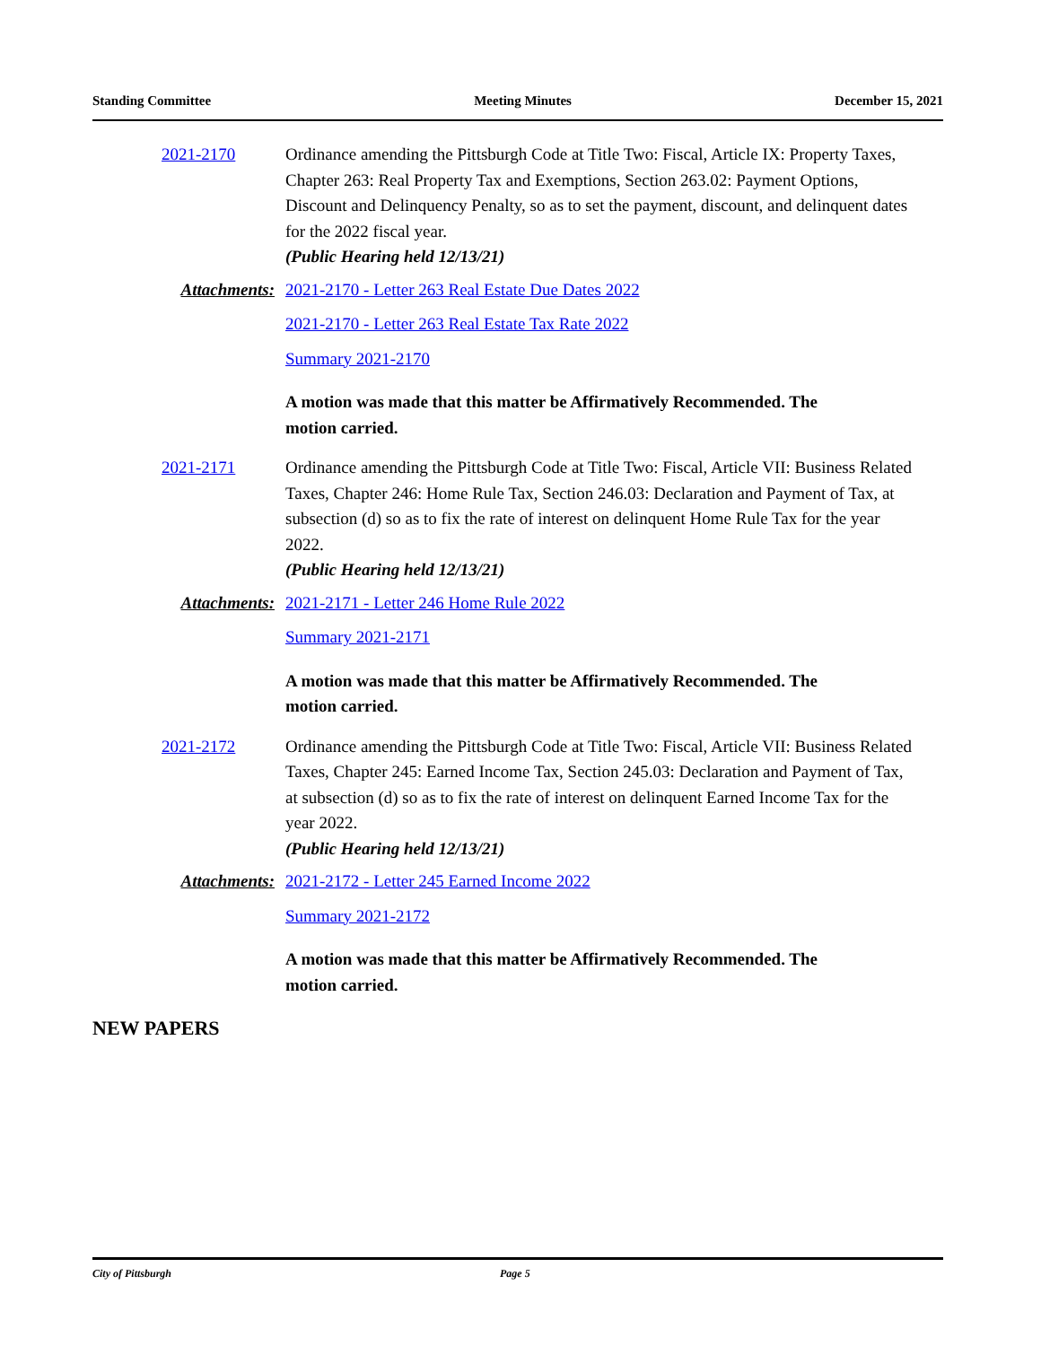Standing Committee Meeting Minutes December 15, 2021
2021-2170 Ordinance amending the Pittsburgh Code at Title Two: Fiscal, Article IX: Property Taxes, Chapter 263: Real Property Tax and Exemptions, Section 263.02: Payment Options, Discount and Delinquency Penalty, so as to set the payment, discount, and delinquent dates for the 2022 fiscal year.
(Public Hearing held 12/13/21)
Attachments: 2021-2170 - Letter 263 Real Estate Due Dates 2022
2021-2170 - Letter 263 Real Estate Tax Rate 2022
Summary 2021-2170
A motion was made that this matter be Affirmatively Recommended. The motion carried.
2021-2171 Ordinance amending the Pittsburgh Code at Title Two: Fiscal, Article VII: Business Related Taxes, Chapter 246: Home Rule Tax, Section 246.03: Declaration and Payment of Tax, at subsection (d) so as to fix the rate of interest on delinquent Home Rule Tax for the year 2022.
(Public Hearing held 12/13/21)
Attachments: 2021-2171 - Letter 246 Home Rule 2022
Summary 2021-2171
A motion was made that this matter be Affirmatively Recommended. The motion carried.
2021-2172 Ordinance amending the Pittsburgh Code at Title Two: Fiscal, Article VII: Business Related Taxes, Chapter 245: Earned Income Tax, Section 245.03: Declaration and Payment of Tax, at subsection (d) so as to fix the rate of interest on delinquent Earned Income Tax for the year 2022.
(Public Hearing held 12/13/21)
Attachments: 2021-2172 - Letter 245 Earned Income 2022
Summary 2021-2172
A motion was made that this matter be Affirmatively Recommended. The motion carried.
NEW PAPERS
City of Pittsburgh Page 5